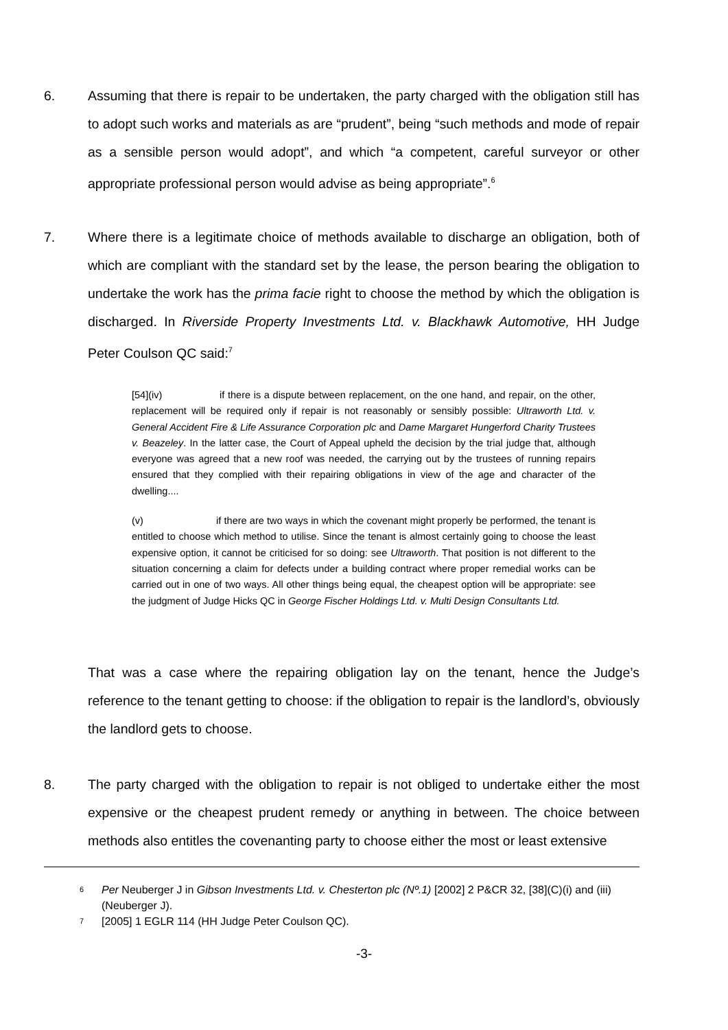6. Assuming that there is repair to be undertaken, the party charged with the obligation still has to adopt such works and materials as are “prudent”, being “such methods and mode of repair as a sensible person would adopt”, and which “a competent, careful surveyor or other appropriate professional person would advise as being appropriate”.<sup>6</sup>
7. Where there is a legitimate choice of methods available to discharge an obligation, both of which are compliant with the standard set by the lease, the person bearing the obligation to undertake the work has the prima facie right to choose the method by which the obligation is discharged. In Riverside Property Investments Ltd. v. Blackhawk Automotive, HH Judge Peter Coulson QC said:<sup>7</sup>
[54](iv) if there is a dispute between replacement, on the one hand, and repair, on the other, replacement will be required only if repair is not reasonably or sensibly possible: Ultraworth Ltd. v. General Accident Fire & Life Assurance Corporation plc and Dame Margaret Hungerford Charity Trustees v. Beazeley. In the latter case, the Court of Appeal upheld the decision by the trial judge that, although everyone was agreed that a new roof was needed, the carrying out by the trustees of running repairs ensured that they complied with their repairing obligations in view of the age and character of the dwelling....
(v) if there are two ways in which the covenant might properly be performed, the tenant is entitled to choose which method to utilise. Since the tenant is almost certainly going to choose the least expensive option, it cannot be criticised for so doing: see Ultraworth. That position is not different to the situation concerning a claim for defects under a building contract where proper remedial works can be carried out in one of two ways. All other things being equal, the cheapest option will be appropriate: see the judgment of Judge Hicks QC in George Fischer Holdings Ltd. v. Multi Design Consultants Ltd.
That was a case where the repairing obligation lay on the tenant, hence the Judge’s reference to the tenant getting to choose: if the obligation to repair is the landlord’s, obviously the landlord gets to choose.
8. The party charged with the obligation to repair is not obliged to undertake either the most expensive or the cheapest prudent remedy or anything in between. The choice between methods also entitles the covenanting party to choose either the most or least extensive
6 Per Neuberger J in Gibson Investments Ltd. v. Chesterton plc (Nº.1) [2002] 2 P&CR 32, [38](C)(i) and (iii) (Neuberger J).
7 [2005] 1 EGLR 114 (HH Judge Peter Coulson QC).
-3-